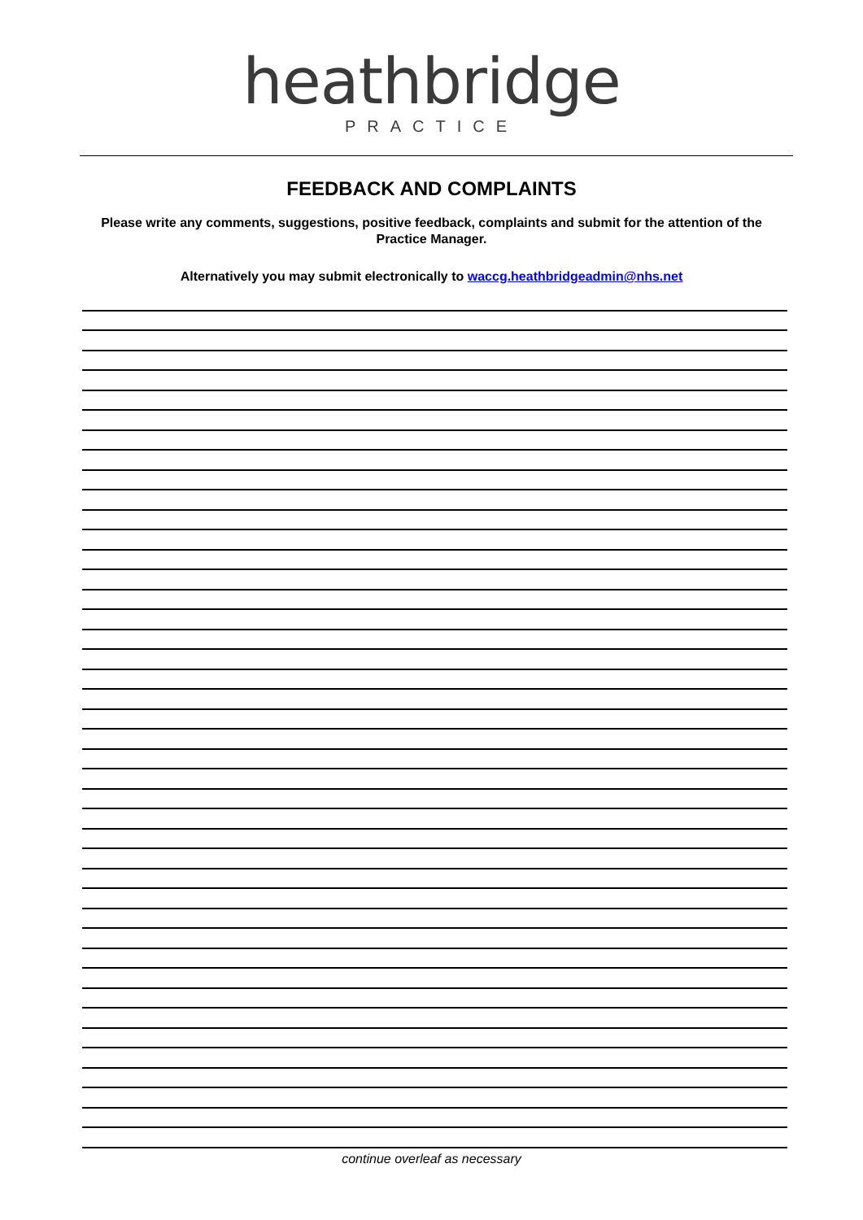heathbridge
PRACTICE
FEEDBACK AND COMPLAINTS
Please write any comments, suggestions, positive feedback, complaints and submit for the attention of the Practice Manager.
Alternatively you may submit electronically to waccg.heathbridgeadmin@nhs.net
continue overleaf as necessary